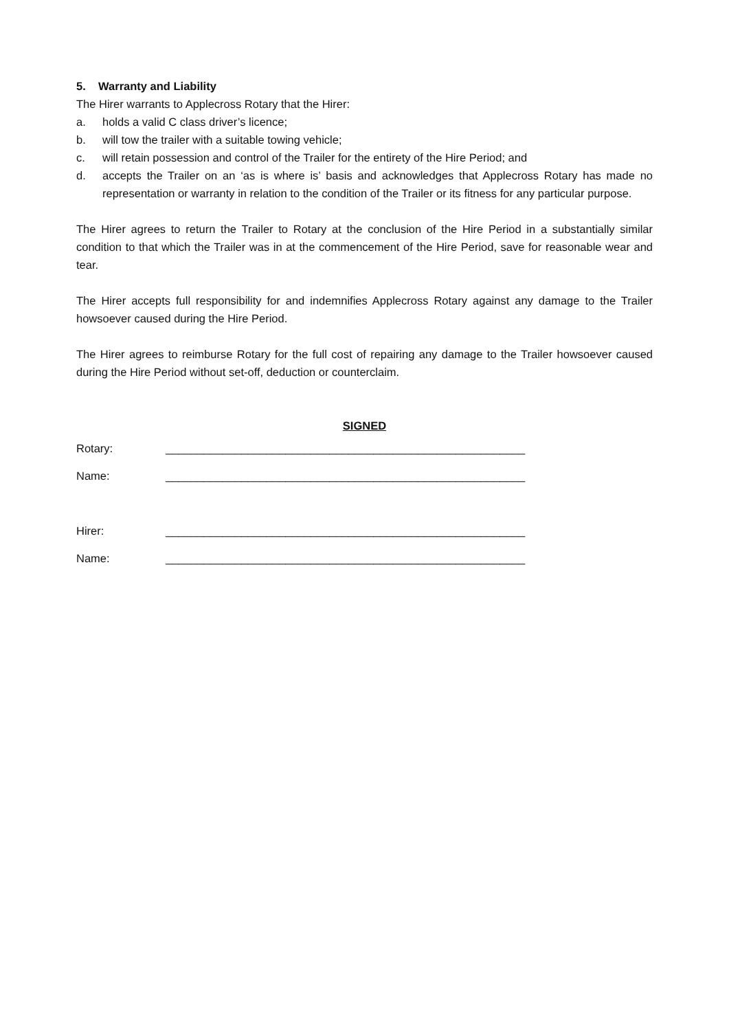5. Warranty and Liability
The Hirer warrants to Applecross Rotary that the Hirer:
a. holds a valid C class driver’s licence;
b. will tow the trailer with a suitable towing vehicle;
c. will retain possession and control of the Trailer for the entirety of the Hire Period; and
d. accepts the Trailer on an ‘as is where is’ basis and acknowledges that Applecross Rotary has made no representation or warranty in relation to the condition of the Trailer or its fitness for any particular purpose.
The Hirer agrees to return the Trailer to Rotary at the conclusion of the Hire Period in a substantially similar condition to that which the Trailer was in at the commencement of the Hire Period, save for reasonable wear and tear.
The Hirer accepts full responsibility for and indemnifies Applecross Rotary against any damage to the Trailer howsoever caused during the Hire Period.
The Hirer agrees to reimburse Rotary for the full cost of repairing any damage to the Trailer howsoever caused during the Hire Period without set-off, deduction or counterclaim.
SIGNED
Rotary: _________________________________________________________
Name: _________________________________________________________
Hirer: _________________________________________________________
Name: _________________________________________________________